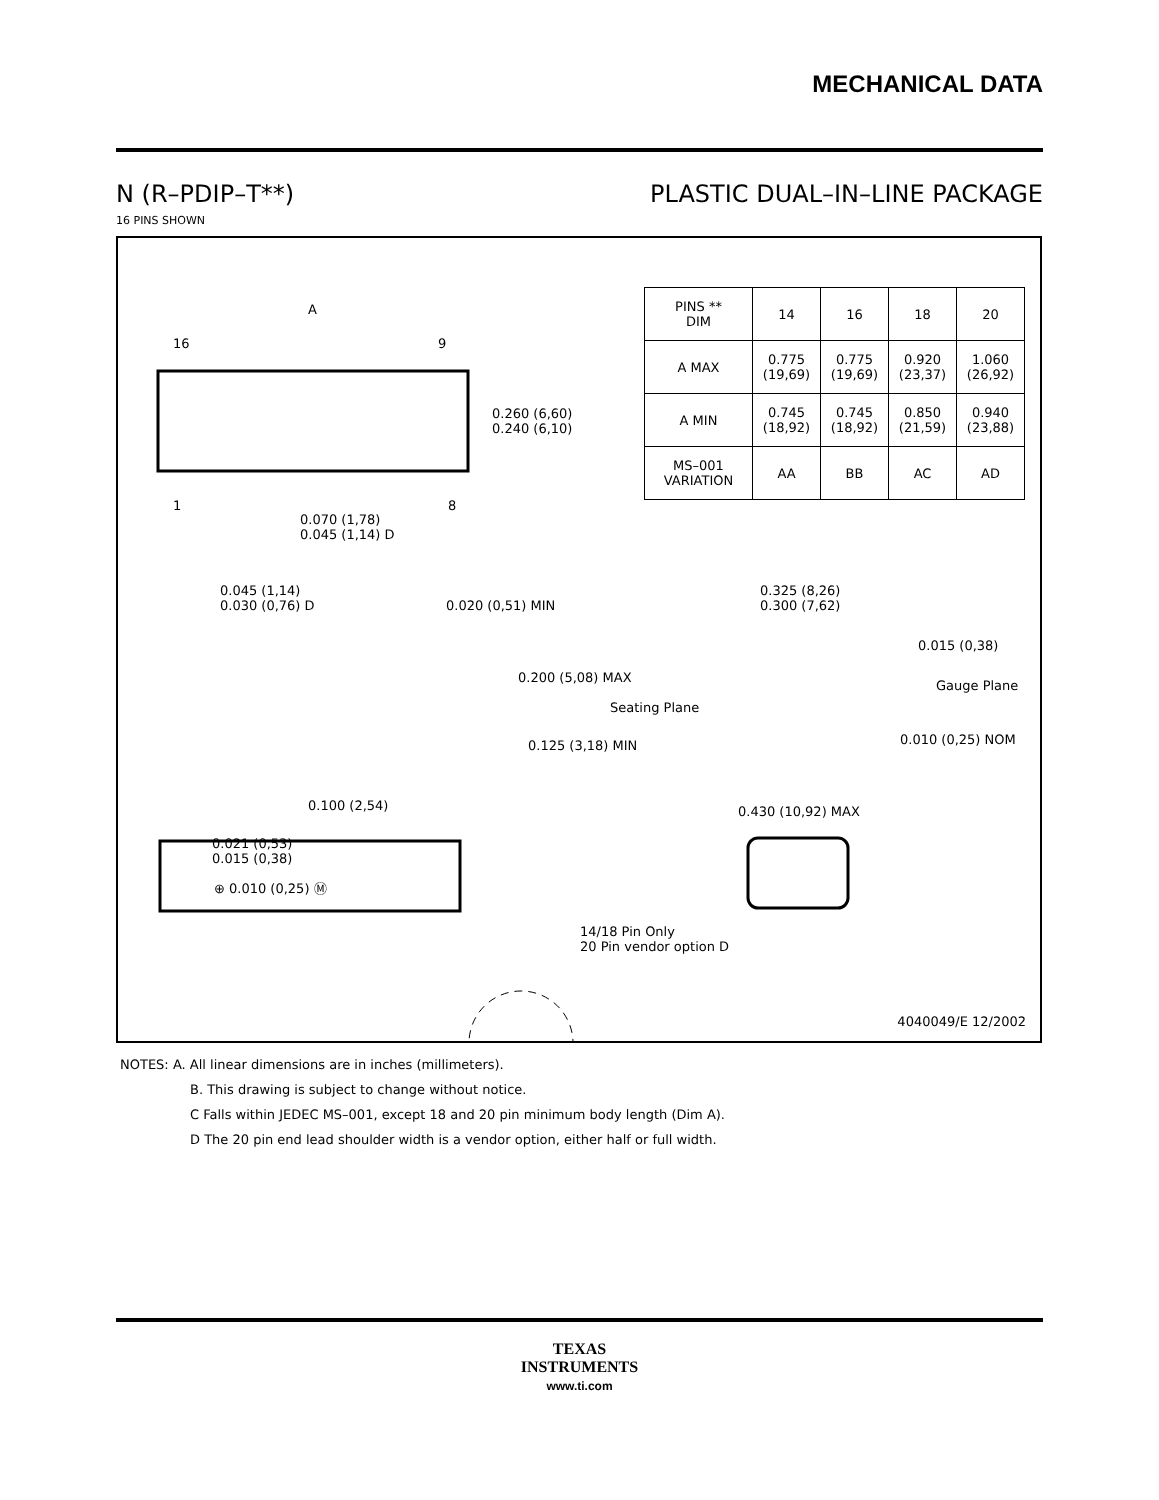MECHANICAL DATA
N (R–PDIP–T**) PLASTIC DUAL–IN–LINE PACKAGE
16 PINS SHOWN
| PINS ** DIM | 14 | 16 | 18 | 20 |
| A MAX | 0.775 (19,69) | 0.775 (19,69) | 0.920 (23,37) | 1.060 (26,92) |
| A MIN | 0.745 (18,92) | 0.745 (18,92) | 0.850 (21,59) | 0.940 (23,88) |
| MS–001 VARIATION | AA | BB | AC | AD |
A
16 9
1 8
0.260 (6,60)
0.240 (6,10)
0.070 (1,78)
0.045 (1,14) D
0.045 (1,14)
0.030 (0,76) D
0.020 (0,51) MIN
0.200 (5,08) MAX
Seating Plane
0.125 (3,18) MIN
0.100 (2,54)
0.021 (0,53)
0.015 (0,38)
⊕ 0.010 (0,25) Ⓜ
0.325 (8,26)
0.300 (7,62)
0.015 (0,38)
Gauge Plane
0.010 (0,25) NOM
0.430 (10,92) MAX
14/18 Pin Only
20 Pin vendor option D
4040049/E 12/2002
NOTES: A. All linear dimensions are in inches (millimeters).
B. This drawing is subject to change without notice.
C Falls within JEDEC MS–001, except 18 and 20 pin minimum body length (Dim A).
D The 20 pin end lead shoulder width is a vendor option, either half or full width.
TEXAS
INSTRUMENTS
www.ti.com